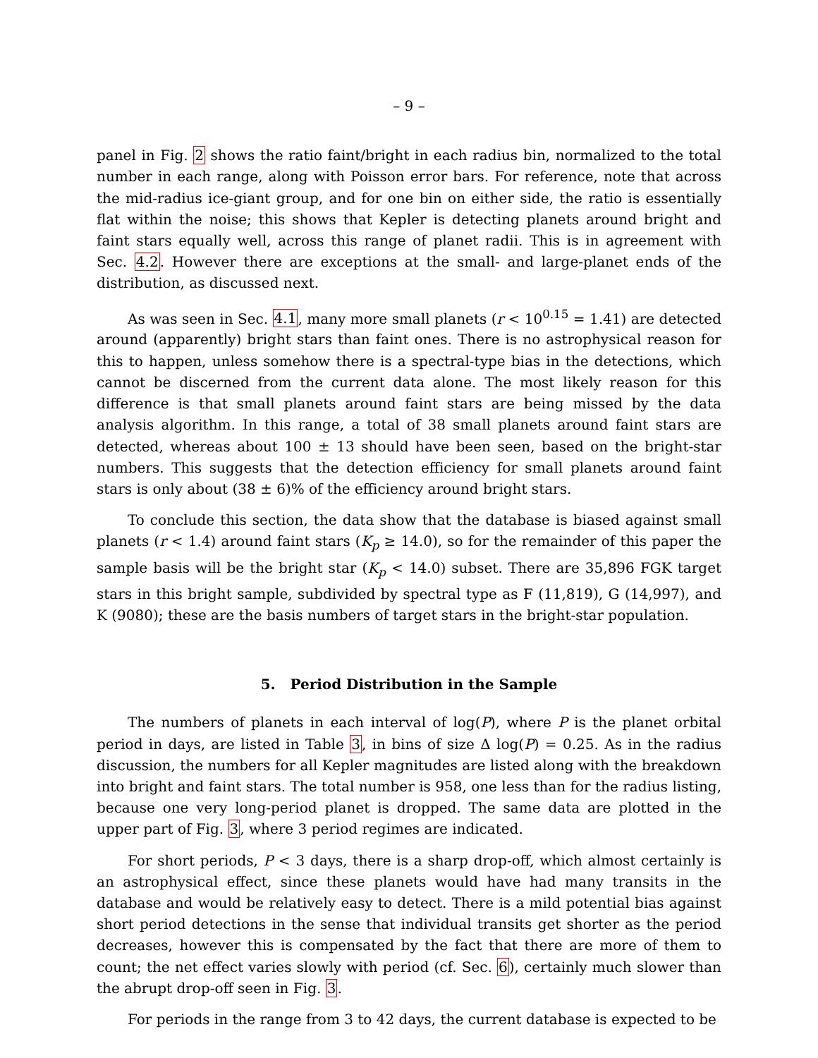– 9 –
panel in Fig. 2 shows the ratio faint/bright in each radius bin, normalized to the total number in each range, along with Poisson error bars. For reference, note that across the mid-radius ice-giant group, and for one bin on either side, the ratio is essentially flat within the noise; this shows that Kepler is detecting planets around bright and faint stars equally well, across this range of planet radii. This is in agreement with Sec. 4.2. However there are exceptions at the small- and large-planet ends of the distribution, as discussed next.
As was seen in Sec. 4.1, many more small planets (r < 10<sup>0.15</sup> = 1.41) are detected around (apparently) bright stars than faint ones. There is no astrophysical reason for this to happen, unless somehow there is a spectral-type bias in the detections, which cannot be discerned from the current data alone. The most likely reason for this difference is that small planets around faint stars are being missed by the data analysis algorithm. In this range, a total of 38 small planets around faint stars are detected, whereas about 100 ± 13 should have been seen, based on the bright-star numbers. This suggests that the detection efficiency for small planets around faint stars is only about (38 ± 6)% of the efficiency around bright stars.
To conclude this section, the data show that the database is biased against small planets (r < 1.4) around faint stars (K<sub>p</sub> ≥ 14.0), so for the remainder of this paper the sample basis will be the bright star (K<sub>p</sub> < 14.0) subset. There are 35,896 FGK target stars in this bright sample, subdivided by spectral type as F (11,819), G (14,997), and K (9080); these are the basis numbers of target stars in the bright-star population.
5. Period Distribution in the Sample
The numbers of planets in each interval of log(P), where P is the planet orbital period in days, are listed in Table 3, in bins of size Δ log(P) = 0.25. As in the radius discussion, the numbers for all Kepler magnitudes are listed along with the breakdown into bright and faint stars. The total number is 958, one less than for the radius listing, because one very long-period planet is dropped. The same data are plotted in the upper part of Fig. 3, where 3 period regimes are indicated.
For short periods, P < 3 days, there is a sharp drop-off, which almost certainly is an astrophysical effect, since these planets would have had many transits in the database and would be relatively easy to detect. There is a mild potential bias against short period detections in the sense that individual transits get shorter as the period decreases, however this is compensated by the fact that there are more of them to count; the net effect varies slowly with period (cf. Sec. 6), certainly much slower than the abrupt drop-off seen in Fig. 3.
For periods in the range from 3 to 42 days, the current database is expected to be